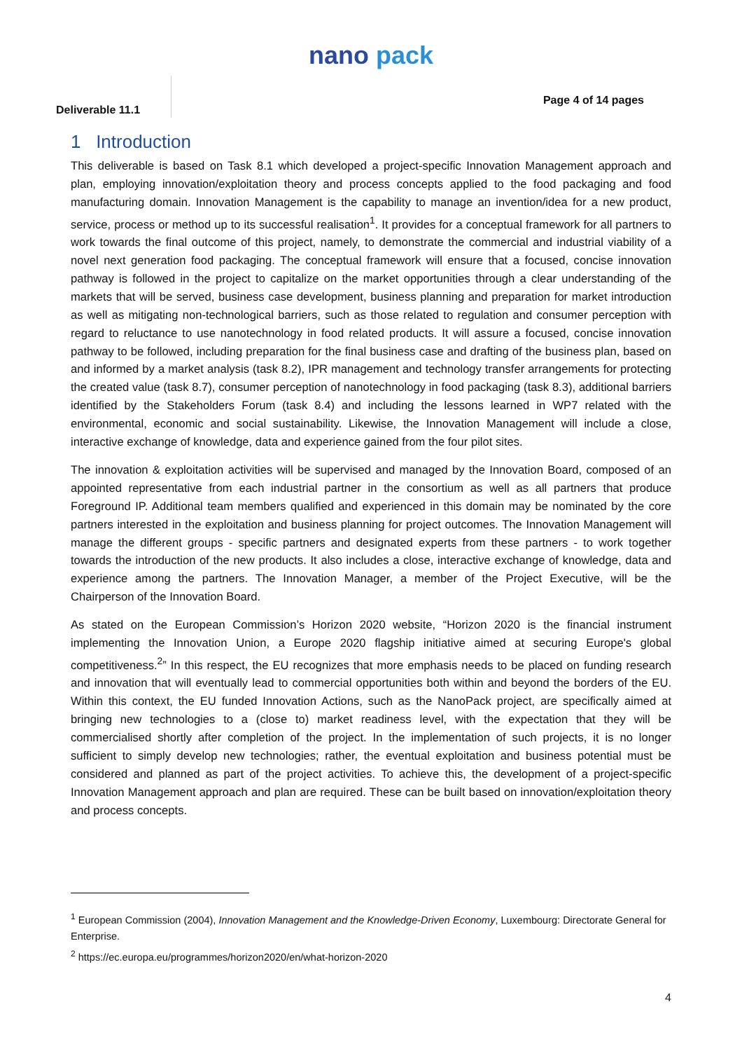nano pack
Deliverable 11.1
Page 4 of 14 pages
1 Introduction
This deliverable is based on Task 8.1 which developed a project-specific Innovation Management approach and plan, employing innovation/exploitation theory and process concepts applied to the food packaging and food manufacturing domain. Innovation Management is the capability to manage an invention/idea for a new product, service, process or method up to its successful realisation<sup>1</sup>. It provides for a conceptual framework for all partners to work towards the final outcome of this project, namely, to demonstrate the commercial and industrial viability of a novel next generation food packaging. The conceptual framework will ensure that a focused, concise innovation pathway is followed in the project to capitalize on the market opportunities through a clear understanding of the markets that will be served, business case development, business planning and preparation for market introduction as well as mitigating non-technological barriers, such as those related to regulation and consumer perception with regard to reluctance to use nanotechnology in food related products. It will assure a focused, concise innovation pathway to be followed, including preparation for the final business case and drafting of the business plan, based on and informed by a market analysis (task 8.2), IPR management and technology transfer arrangements for protecting the created value (task 8.7), consumer perception of nanotechnology in food packaging (task 8.3), additional barriers identified by the Stakeholders Forum (task 8.4) and including the lessons learned in WP7 related with the environmental, economic and social sustainability. Likewise, the Innovation Management will include a close, interactive exchange of knowledge, data and experience gained from the four pilot sites.
The innovation & exploitation activities will be supervised and managed by the Innovation Board, composed of an appointed representative from each industrial partner in the consortium as well as all partners that produce Foreground IP. Additional team members qualified and experienced in this domain may be nominated by the core partners interested in the exploitation and business planning for project outcomes. The Innovation Management will manage the different groups - specific partners and designated experts from these partners - to work together towards the introduction of the new products. It also includes a close, interactive exchange of knowledge, data and experience among the partners. The Innovation Manager, a member of the Project Executive, will be the Chairperson of the Innovation Board.
As stated on the European Commission’s Horizon 2020 website, “Horizon 2020 is the financial instrument implementing the Innovation Union, a Europe 2020 flagship initiative aimed at securing Europe's global competitiveness.<sup>2</sup>” In this respect, the EU recognizes that more emphasis needs to be placed on funding research and innovation that will eventually lead to commercial opportunities both within and beyond the borders of the EU. Within this context, the EU funded Innovation Actions, such as the NanoPack project, are specifically aimed at bringing new technologies to a (close to) market readiness level, with the expectation that they will be commercialised shortly after completion of the project. In the implementation of such projects, it is no longer sufficient to simply develop new technologies; rather, the eventual exploitation and business potential must be considered and planned as part of the project activities. To achieve this, the development of a project-specific Innovation Management approach and plan are required. These can be built based on innovation/exploitation theory and process concepts.
<sup>1</sup> European Commission (2004), Innovation Management and the Knowledge-Driven Economy, Luxembourg: Directorate General for Enterprise.
<sup>2</sup> https://ec.europa.eu/programmes/horizon2020/en/what-horizon-2020
4